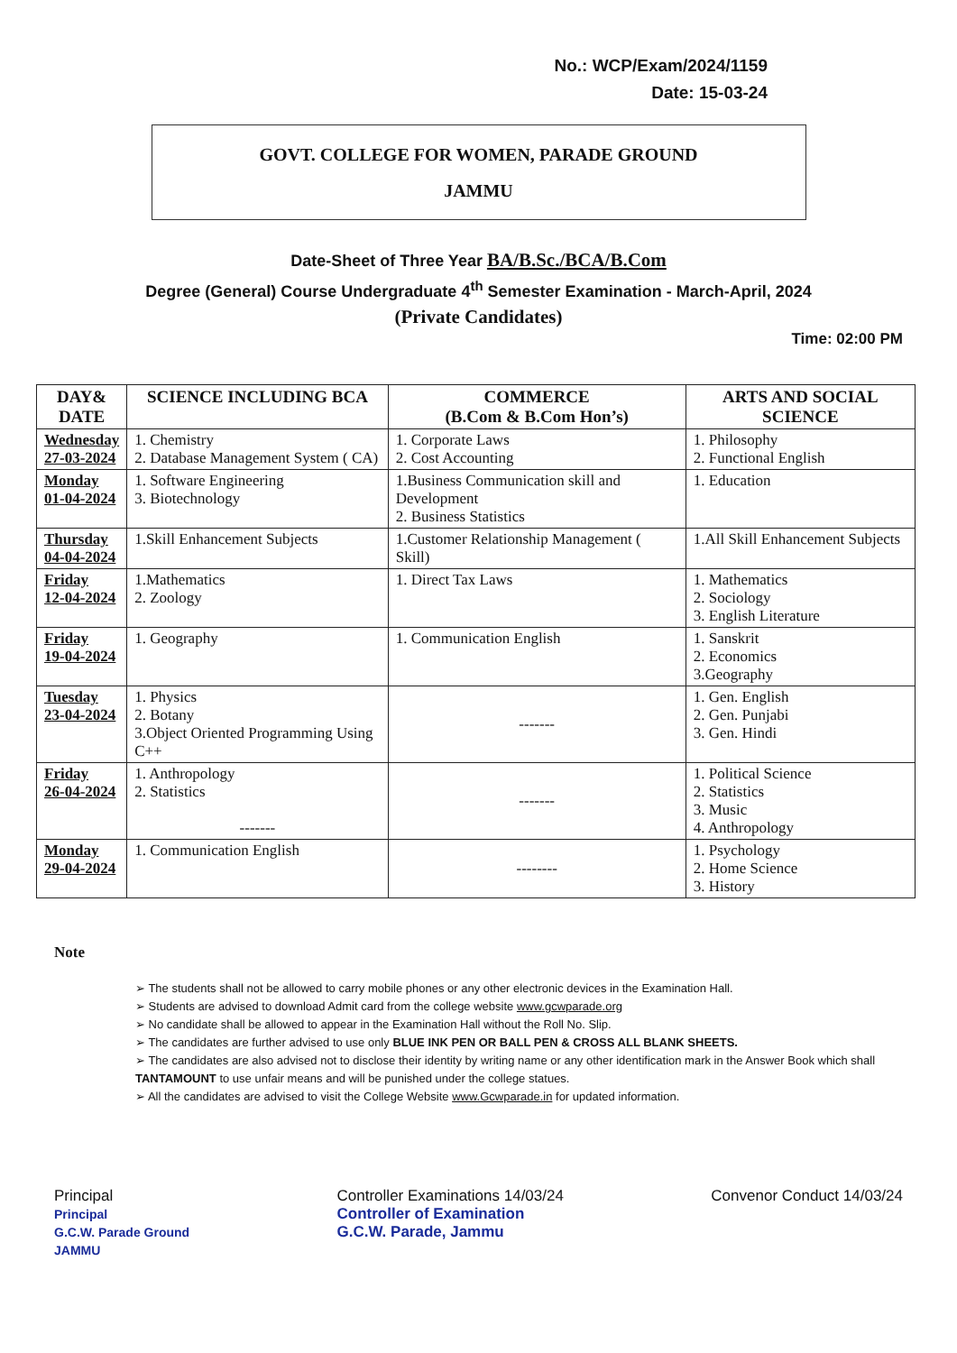No.: WCP/Exam/2024/1159
Date: 15-03-24
GOVT. COLLEGE FOR WOMEN, PARADE GROUND
JAMMU
Date-Sheet of Three Year BA/B.Sc./BCA/B.Com
Degree (General) Course Undergraduate 4<sup>th</sup> Semester Examination - March-April, 2024
(Private Candidates)
Time: 02:00 PM
| DAY& DATE | SCIENCE INCLUDING BCA | COMMERCE (B.Com & B.Com Hon’s) | ARTS AND SOCIAL SCIENCE |
| --- | --- | --- | --- |
| Wednesday 27-03-2024 | 1. Chemistry 2. Database Management System ( CA) | 1. Corporate Laws 2. Cost Accounting | 1. Philosophy 2. Functional English |
| Monday 01-04-2024 | 1. Software Engineering 3. Biotechnology | 1.Business Communication skill and Development 2. Business Statistics | 1. Education |
| Thursday 04-04-2024 | 1.Skill Enhancement Subjects | 1.Customer Relationship Management ( Skill) | 1.All Skill Enhancement Subjects |
| Friday 12-04-2024 | 1.Mathematics 2. Zoology | 1. Direct Tax Laws | 1. Mathematics 2. Sociology 3. English Literature |
| Friday 19-04-2024 | 1. Geography | 1. Communication English | 1. Sanskrit 2. Economics 3.Geography |
| Tuesday 23-04-2024 | 1. Physics 2. Botany 3.Object Oriented Programming Using C++ | ------- | 1. Gen. English 2. Gen. Punjabi 3. Gen. Hindi |
| Friday 26-04-2024 | 1. Anthropology 2. Statistics ------- | ------- | 1. Political Science 2. Statistics 3. Music 4. Anthropology |
| Monday 29-04-2024 | 1. Communication English | -------- | 1. Psychology 2. Home Science 3. History |
Note
➢ The students shall not be allowed to carry mobile phones or any other electronic devices in the Examination Hall.
➢ Students are advised to download Admit card from the college website www.gcwparade.org
➢ No candidate shall be allowed to appear in the Examination Hall without the Roll No. Slip.
➢ The candidates are further advised to use only BLUE INK PEN OR BALL PEN & CROSS ALL BLANK SHEETS.
➢ The candidates are also advised not to disclose their identity by writing name or any other identification mark in the Answer Book which shall TANTAMOUNT to use unfair means and will be punished under the college statues.
➢ All the candidates are advised to visit the College Website www.Gcwparade.in for updated information.
Principal
Principal
G.C.W. Parade Ground
JAMMU
Controller Examinations 14/03/24
Controller of Examination
G.C.W. Parade, Jammu
Convenor Conduct 14/03/24